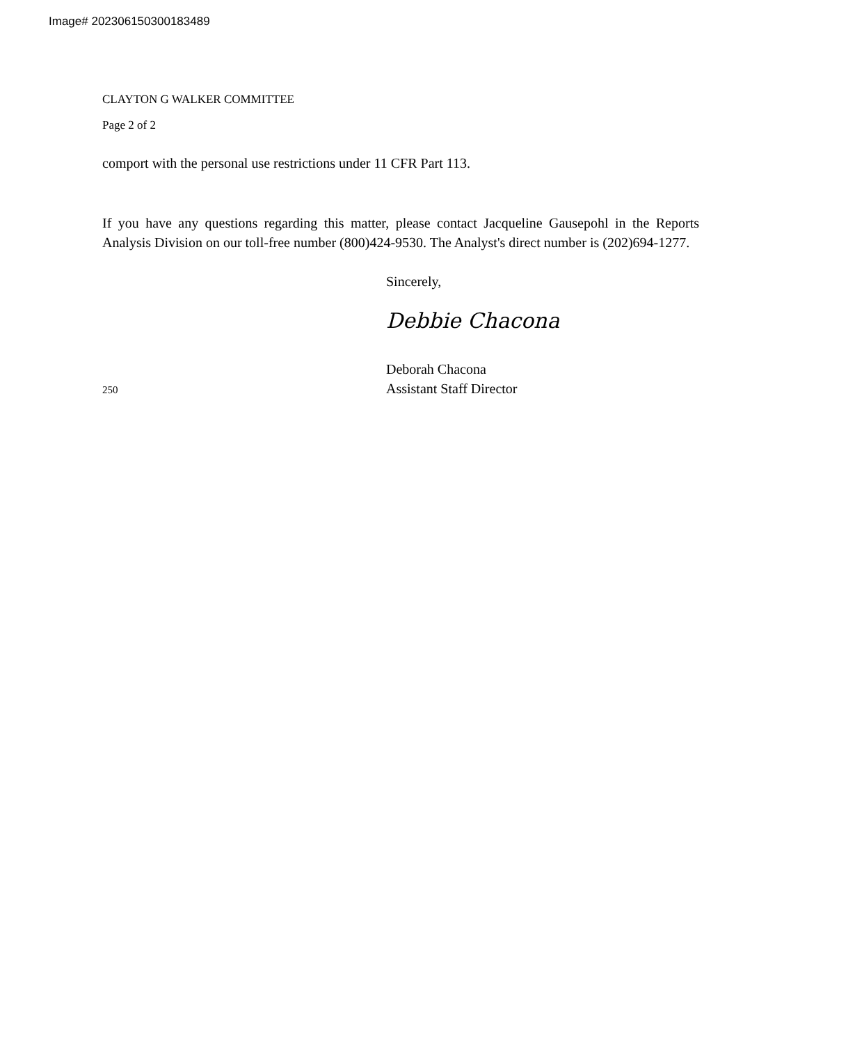Image# 202306150300183489
CLAYTON G WALKER COMMITTEE
Page 2 of 2
comport with the personal use restrictions under 11 CFR Part 113.
If you have any questions regarding this matter, please contact Jacqueline Gausepohl in the Reports Analysis Division on our toll-free number (800)424-9530. The Analyst's direct number is (202)694-1277.
Sincerely,
Debbie Chacona
Deborah Chacona
250 Assistant Staff Director